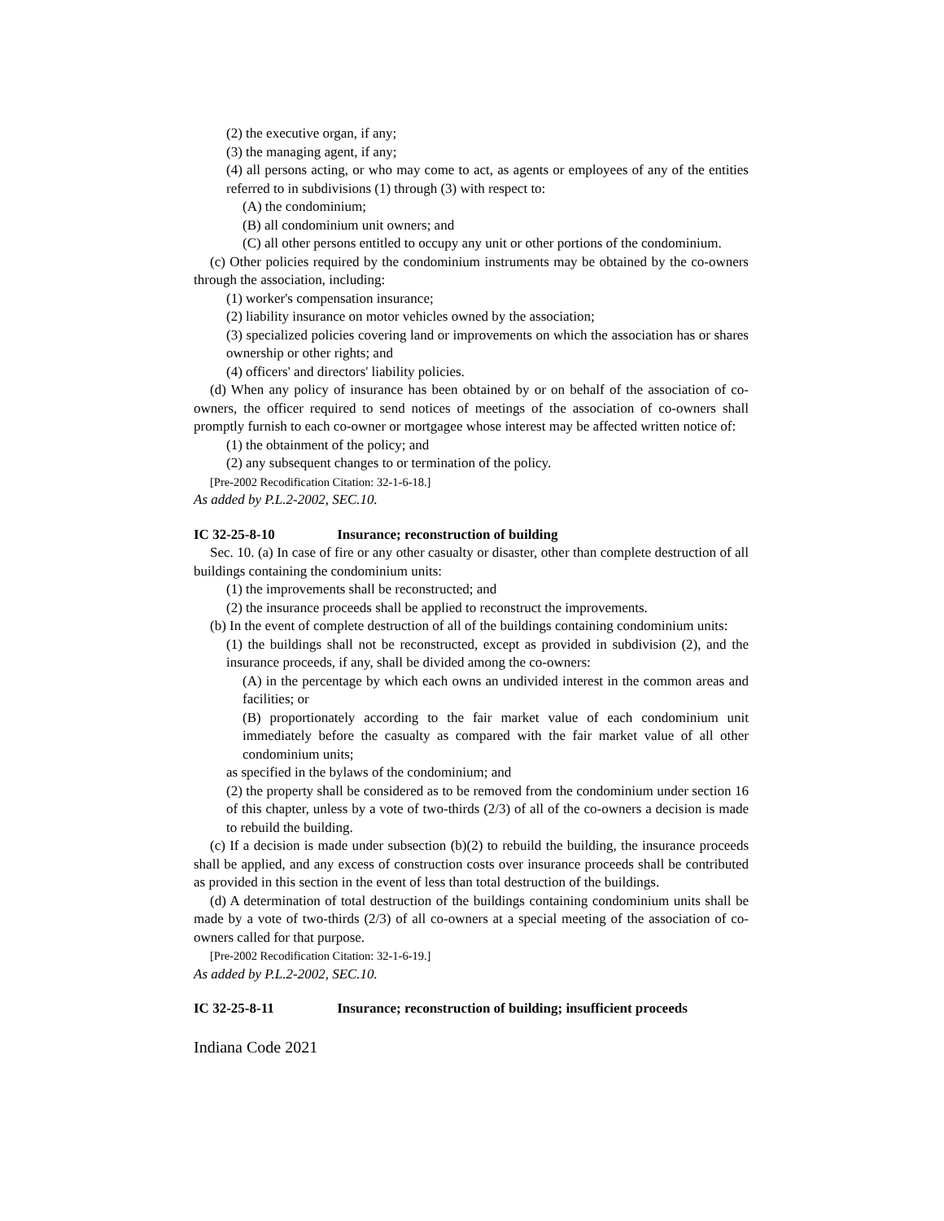(2) the executive organ, if any;
(3) the managing agent, if any;
(4) all persons acting, or who may come to act, as agents or employees of any of the entities referred to in subdivisions (1) through (3) with respect to:
(A) the condominium;
(B) all condominium unit owners; and
(C) all other persons entitled to occupy any unit or other portions of the condominium.
(c) Other policies required by the condominium instruments may be obtained by the co-owners through the association, including:
(1) worker's compensation insurance;
(2) liability insurance on motor vehicles owned by the association;
(3) specialized policies covering land or improvements on which the association has or shares ownership or other rights; and
(4) officers' and directors' liability policies.
(d) When any policy of insurance has been obtained by or on behalf of the association of co-owners, the officer required to send notices of meetings of the association of co-owners shall promptly furnish to each co-owner or mortgagee whose interest may be affected written notice of:
(1) the obtainment of the policy; and
(2) any subsequent changes to or termination of the policy.
[Pre-2002 Recodification Citation: 32-1-6-18.]
As added by P.L.2-2002, SEC.10.
IC 32-25-8-10 Insurance; reconstruction of building
Sec. 10. (a) In case of fire or any other casualty or disaster, other than complete destruction of all buildings containing the condominium units:
(1) the improvements shall be reconstructed; and
(2) the insurance proceeds shall be applied to reconstruct the improvements.
(b) In the event of complete destruction of all of the buildings containing condominium units:
(1) the buildings shall not be reconstructed, except as provided in subdivision (2), and the insurance proceeds, if any, shall be divided among the co-owners:
(A) in the percentage by which each owns an undivided interest in the common areas and facilities; or
(B) proportionately according to the fair market value of each condominium unit immediately before the casualty as compared with the fair market value of all other condominium units;
as specified in the bylaws of the condominium; and
(2) the property shall be considered as to be removed from the condominium under section 16 of this chapter, unless by a vote of two-thirds (2/3) of all of the co-owners a decision is made to rebuild the building.
(c) If a decision is made under subsection (b)(2) to rebuild the building, the insurance proceeds shall be applied, and any excess of construction costs over insurance proceeds shall be contributed as provided in this section in the event of less than total destruction of the buildings.
(d) A determination of total destruction of the buildings containing condominium units shall be made by a vote of two-thirds (2/3) of all co-owners at a special meeting of the association of co-owners called for that purpose.
[Pre-2002 Recodification Citation: 32-1-6-19.]
As added by P.L.2-2002, SEC.10.
IC 32-25-8-11 Insurance; reconstruction of building; insufficient proceeds
Indiana Code 2021